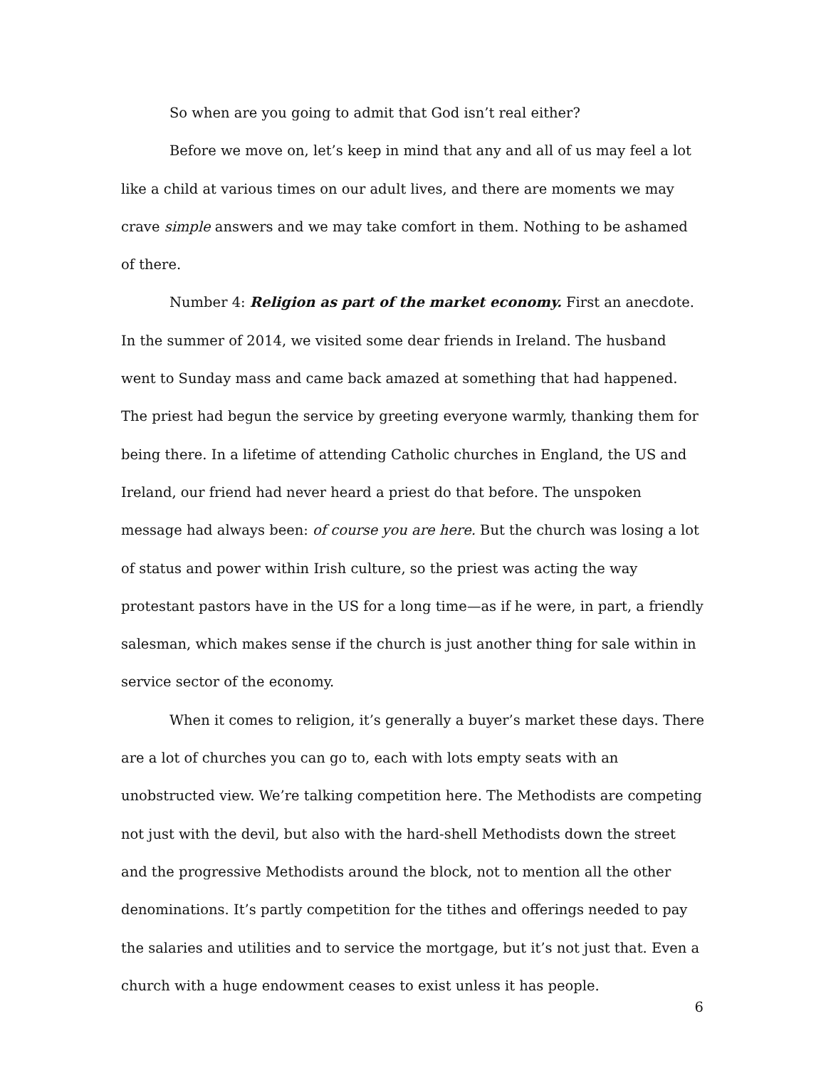So when are you going to admit that God isn’t real either?
Before we move on, let’s keep in mind that any and all of us may feel a lot like a child at various times on our adult lives, and there are moments we may crave simple answers and we may take comfort in them. Nothing to be ashamed of there.
Number 4: Religion as part of the market economy. First an anecdote. In the summer of 2014, we visited some dear friends in Ireland. The husband went to Sunday mass and came back amazed at something that had happened. The priest had begun the service by greeting everyone warmly, thanking them for being there. In a lifetime of attending Catholic churches in England, the US and Ireland, our friend had never heard a priest do that before. The unspoken message had always been: of course you are here. But the church was losing a lot of status and power within Irish culture, so the priest was acting the way protestant pastors have in the US for a long time—as if he were, in part, a friendly salesman, which makes sense if the church is just another thing for sale within in service sector of the economy.
When it comes to religion, it’s generally a buyer’s market these days. There are a lot of churches you can go to, each with lots empty seats with an unobstructed view. We’re talking competition here. The Methodists are competing not just with the devil, but also with the hard-shell Methodists down the street and the progressive Methodists around the block, not to mention all the other denominations. It’s partly competition for the tithes and offerings needed to pay the salaries and utilities and to service the mortgage, but it’s not just that. Even a church with a huge endowment ceases to exist unless it has people.
6